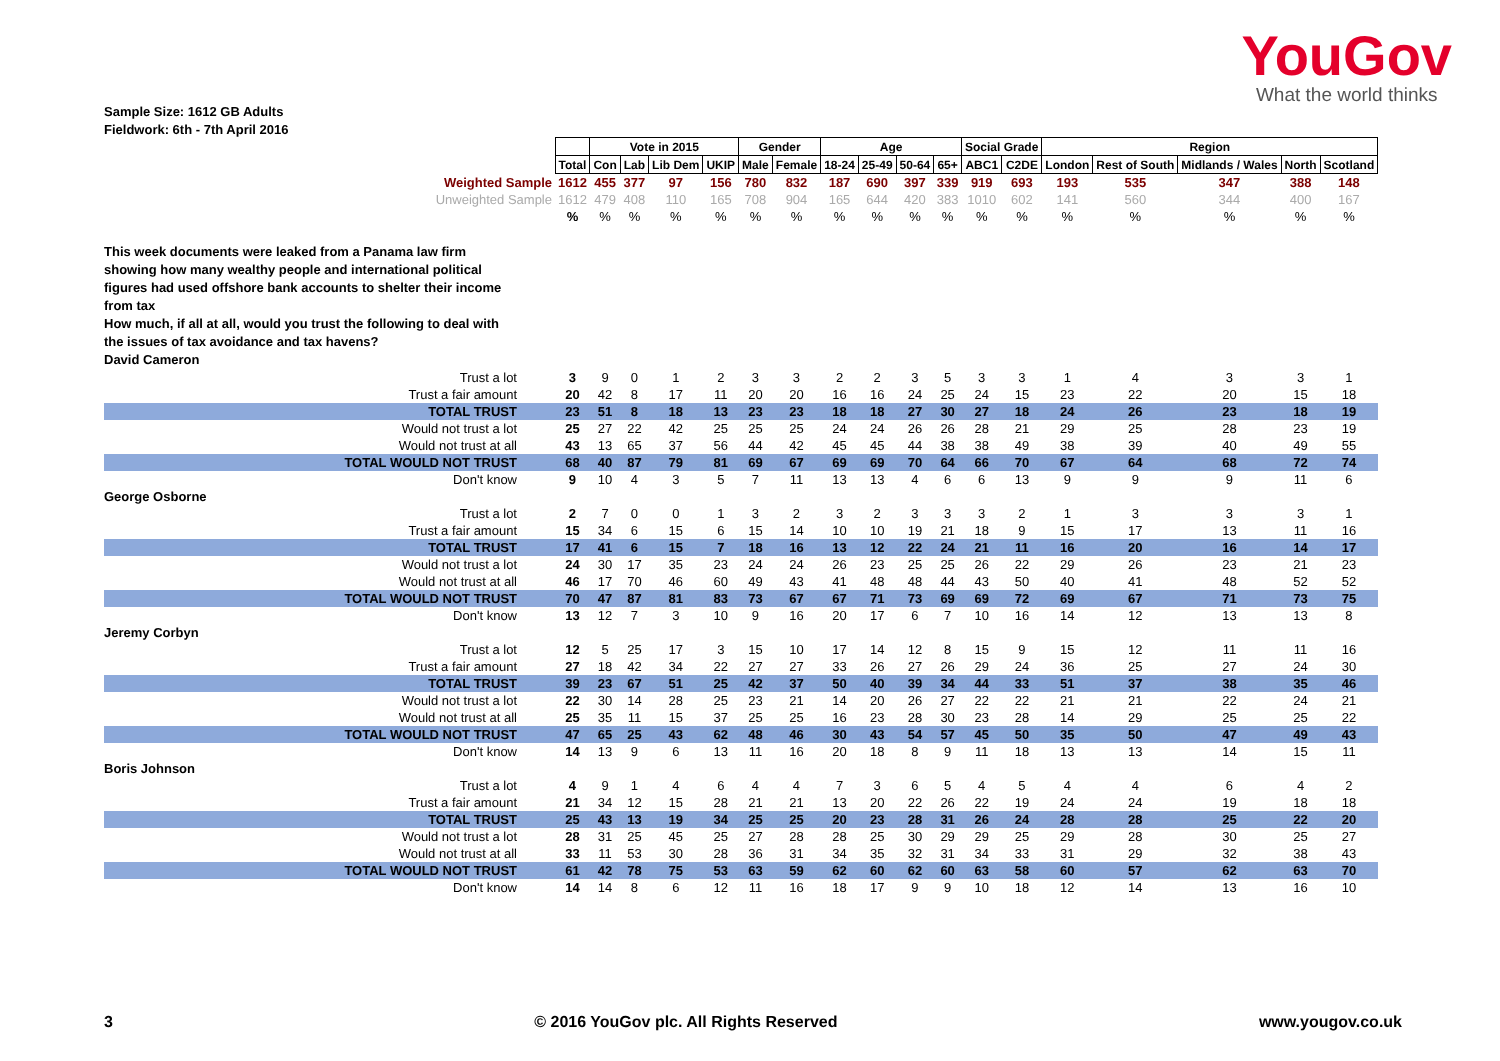YouGov
What the world thinks
Sample Size: 1612 GB Adults
Fieldwork: 6th - 7th April 2016
| | | Vote in 2015 | | | | Gender | | Age | | | | Social Grade | | Region | | | | |
| | Total | Con | Lab | Lib Dem | UKIP | Male | Female | 18-24 | 25-49 | 50-64 | 65+ | ABC1 | C2DE | London | Rest of South | Midlands / Wales | North | Scotland |
| Weighted Sample | 1612 | 455 | 377 | 97 | 156 | 780 | 832 | 187 | 690 | 397 | 339 | 919 | 693 | 193 | 535 | 347 | 388 | 148 |
| Unweighted Sample | 1612 | 479 | 408 | 110 | 165 | 708 | 904 | 165 | 644 | 420 | 383 | 1010 | 602 | 141 | 560 | 344 | 400 | 167 |
| | % | % | % | % | % | % | % | % | % | % | % | % | % | % | % | % | % | % |
| This week documents were leaked from a Panama law firm showing how many wealthy people and international political figures had used offshore bank accounts to shelter their income from tax How much, if all at all, would you trust the following to deal with the issues of tax avoidance and tax havens? David Cameron | | | | | | | | | | | | | | | | | | |
| Trust a lot | 3 | 9 | 0 | 1 | 2 | 3 | 3 | 2 | 2 | 3 | 5 | 3 | 3 | 1 | 4 | 3 | 3 | 1 |
| Trust a fair amount | 20 | 42 | 8 | 17 | 11 | 20 | 20 | 16 | 16 | 24 | 25 | 24 | 15 | 23 | 22 | 20 | 15 | 18 |
| TOTAL TRUST | 23 | 51 | 8 | 18 | 13 | 23 | 23 | 18 | 18 | 27 | 30 | 27 | 18 | 24 | 26 | 23 | 18 | 19 |
| Would not trust a lot | 25 | 27 | 22 | 42 | 25 | 25 | 25 | 24 | 24 | 26 | 26 | 28 | 21 | 29 | 25 | 28 | 23 | 19 |
| Would not trust at all | 43 | 13 | 65 | 37 | 56 | 44 | 42 | 45 | 45 | 44 | 38 | 38 | 49 | 38 | 39 | 40 | 49 | 55 |
| TOTAL WOULD NOT TRUST | 68 | 40 | 87 | 79 | 81 | 69 | 67 | 69 | 69 | 70 | 64 | 66 | 70 | 67 | 64 | 68 | 72 | 74 |
| Don't know | 9 | 10 | 4 | 3 | 5 | 7 | 11 | 13 | 13 | 4 | 6 | 6 | 13 | 9 | 9 | 9 | 11 | 6 |
| George Osborne | | | | | | | | | | | | | | | | | | |
| Trust a lot | 2 | 7 | 0 | 0 | 1 | 3 | 2 | 3 | 2 | 3 | 3 | 3 | 2 | 1 | 3 | 3 | 3 | 1 |
| Trust a fair amount | 15 | 34 | 6 | 15 | 6 | 15 | 14 | 10 | 10 | 19 | 21 | 18 | 9 | 15 | 17 | 13 | 11 | 16 |
| TOTAL TRUST | 17 | 41 | 6 | 15 | 7 | 18 | 16 | 13 | 12 | 22 | 24 | 21 | 11 | 16 | 20 | 16 | 14 | 17 |
| Would not trust a lot | 24 | 30 | 17 | 35 | 23 | 24 | 24 | 26 | 23 | 25 | 25 | 26 | 22 | 29 | 26 | 23 | 21 | 23 |
| Would not trust at all | 46 | 17 | 70 | 46 | 60 | 49 | 43 | 41 | 48 | 48 | 44 | 43 | 50 | 40 | 41 | 48 | 52 | 52 |
| TOTAL WOULD NOT TRUST | 70 | 47 | 87 | 81 | 83 | 73 | 67 | 67 | 71 | 73 | 69 | 69 | 72 | 69 | 67 | 71 | 73 | 75 |
| Don't know | 13 | 12 | 7 | 3 | 10 | 9 | 16 | 20 | 17 | 6 | 7 | 10 | 16 | 14 | 12 | 13 | 13 | 8 |
| Jeremy Corbyn | | | | | | | | | | | | | | | | | | |
| Trust a lot | 12 | 5 | 25 | 17 | 3 | 15 | 10 | 17 | 14 | 12 | 8 | 15 | 9 | 15 | 12 | 11 | 11 | 16 |
| Trust a fair amount | 27 | 18 | 42 | 34 | 22 | 27 | 27 | 33 | 26 | 27 | 26 | 29 | 24 | 36 | 25 | 27 | 24 | 30 |
| TOTAL TRUST | 39 | 23 | 67 | 51 | 25 | 42 | 37 | 50 | 40 | 39 | 34 | 44 | 33 | 51 | 37 | 38 | 35 | 46 |
| Would not trust a lot | 22 | 30 | 14 | 28 | 25 | 23 | 21 | 14 | 20 | 26 | 27 | 22 | 22 | 21 | 21 | 22 | 24 | 21 |
| Would not trust at all | 25 | 35 | 11 | 15 | 37 | 25 | 25 | 16 | 23 | 28 | 30 | 23 | 28 | 14 | 29 | 25 | 25 | 22 |
| TOTAL WOULD NOT TRUST | 47 | 65 | 25 | 43 | 62 | 48 | 46 | 30 | 43 | 54 | 57 | 45 | 50 | 35 | 50 | 47 | 49 | 43 |
| Don't know | 14 | 13 | 9 | 6 | 13 | 11 | 16 | 20 | 18 | 8 | 9 | 11 | 18 | 13 | 13 | 14 | 15 | 11 |
| Boris Johnson | | | | | | | | | | | | | | | | | | |
| Trust a lot | 4 | 9 | 1 | 4 | 6 | 4 | 4 | 7 | 3 | 6 | 5 | 4 | 5 | 4 | 4 | 6 | 4 | 2 |
| Trust a fair amount | 21 | 34 | 12 | 15 | 28 | 21 | 21 | 13 | 20 | 22 | 26 | 22 | 19 | 24 | 24 | 19 | 18 | 18 |
| TOTAL TRUST | 25 | 43 | 13 | 19 | 34 | 25 | 25 | 20 | 23 | 28 | 31 | 26 | 24 | 28 | 28 | 25 | 22 | 20 |
| Would not trust a lot | 28 | 31 | 25 | 45 | 25 | 27 | 28 | 28 | 25 | 30 | 29 | 29 | 25 | 29 | 28 | 30 | 25 | 27 |
| Would not trust at all | 33 | 11 | 53 | 30 | 28 | 36 | 31 | 34 | 35 | 32 | 31 | 34 | 33 | 31 | 29 | 32 | 38 | 43 |
| TOTAL WOULD NOT TRUST | 61 | 42 | 78 | 75 | 53 | 63 | 59 | 62 | 60 | 62 | 60 | 63 | 58 | 60 | 57 | 62 | 63 | 70 |
| Don't know | 14 | 14 | 8 | 6 | 12 | 11 | 16 | 18 | 17 | 9 | 9 | 10 | 18 | 12 | 14 | 13 | 16 | 10 |
3 © 2016 YouGov plc. All Rights Reserved www.yougov.co.uk